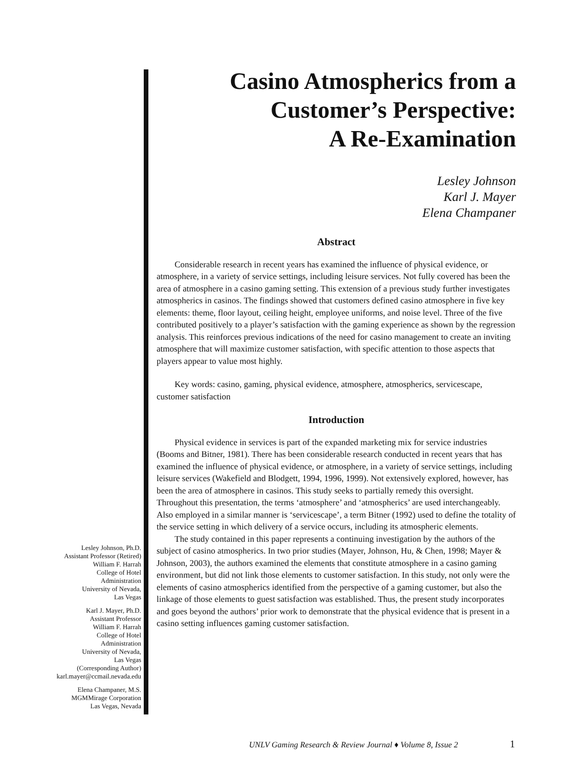Casino Atmospherics from a
Customer’s Perspective:
A Re-Examination
Lesley Johnson
Karl J. Mayer
Elena Champaner
Abstract
Considerable research in recent years has examined the influence of physical evidence, or atmosphere, in a variety of service settings, including leisure services. Not fully covered has been the area of atmosphere in a casino gaming setting. This extension of a previous study further investigates atmospherics in casinos. The findings showed that customers defined casino atmosphere in five key elements: theme, floor layout, ceiling height, employee uniforms, and noise level. Three of the five contributed positively to a player’s satisfaction with the gaming experience as shown by the regression analysis. This reinforces previous indications of the need for casino management to create an inviting atmosphere that will maximize customer satisfaction, with specific attention to those aspects that players appear to value most highly.
Key words: casino, gaming, physical evidence, atmosphere, atmospherics, servicescape, customer satisfaction
Introduction
Physical evidence in services is part of the expanded marketing mix for service industries (Booms and Bitner, 1981). There has been considerable research conducted in recent years that has examined the influence of physical evidence, or atmosphere, in a variety of service settings, including leisure services (Wakefield and Blodgett, 1994, 1996, 1999). Not extensively explored, however, has been the area of atmosphere in casinos. This study seeks to partially remedy this oversight. Throughout this presentation, the terms ‘atmosphere’ and ‘atmospherics’ are used interchangeably. Also employed in a similar manner is ‘servicescape’, a term Bitner (1992) used to define the totality of the service setting in which delivery of a service occurs, including its atmospheric elements.
The study contained in this paper represents a continuing investigation by the authors of the subject of casino atmospherics. In two prior studies (Mayer, Johnson, Hu, & Chen, 1998; Mayer & Johnson, 2003), the authors examined the elements that constitute atmosphere in a casino gaming environment, but did not link those elements to customer satisfaction. In this study, not only were the elements of casino atmospherics identified from the perspective of a gaming customer, but also the linkage of those elements to guest satisfaction was established. Thus, the present study incorporates and goes beyond the authors’ prior work to demonstrate that the physical evidence that is present in a casino setting influences gaming customer satisfaction.
Lesley Johnson, Ph.D.
Assistant Professor (Retired)
William F. Harrah
College of Hotel
Administration
University of Nevada,
Las Vegas
Karl J. Mayer, Ph.D.
Assistant Professor
William F. Harrah
College of Hotel
Administration
University of Nevada,
Las Vegas
(Corresponding Author)
karl.mayer@ccmail.nevada.edu
Elena Champaner, M.S.
MGMMirage Corporation
Las Vegas, Nevada
UNLV Gaming Research & Review Journal ♦ Volume 8, Issue 2
1